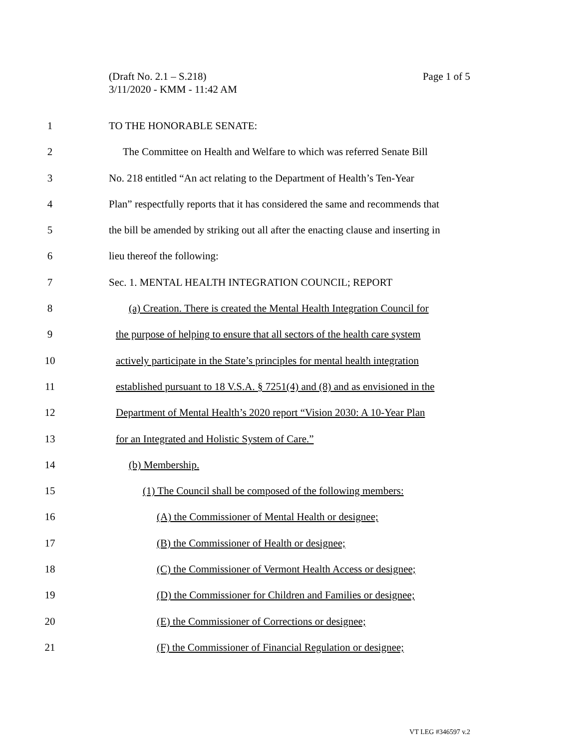Page 1 of 5 (Draft No. 2.1 – S.218)
3/11/2020 - KMM - 11:42 AM
1 TO THE HONORABLE SENATE:
2 The Committee on Health and Welfare to which was referred Senate Bill
3 No. 218 entitled “An act relating to the Department of Health’s Ten-Year
4 Plan” respectfully reports that it has considered the same and recommends that
5 the bill be amended by striking out all after the enacting clause and inserting in
6 lieu thereof the following:
7 Sec. 1. MENTAL HEALTH INTEGRATION COUNCIL; REPORT
8 (a) Creation. There is created the Mental Health Integration Council for
9 the purpose of helping to ensure that all sectors of the health care system
10 actively participate in the State’s principles for mental health integration
11 established pursuant to 18 V.S.A. § 7251(4) and (8) and as envisioned in the
12 Department of Mental Health’s 2020 report “Vision 2030: A 10-Year Plan
13 for an Integrated and Holistic System of Care.”
14 (b) Membership.
15 (1) The Council shall be composed of the following members:
16 (A) the Commissioner of Mental Health or designee;
17 (B) the Commissioner of Health or designee;
18 (C) the Commissioner of Vermont Health Access or designee;
19 (D) the Commissioner for Children and Families or designee;
20 (E) the Commissioner of Corrections or designee;
21 (F) the Commissioner of Financial Regulation or designee;
VT LEG #346597 v.2